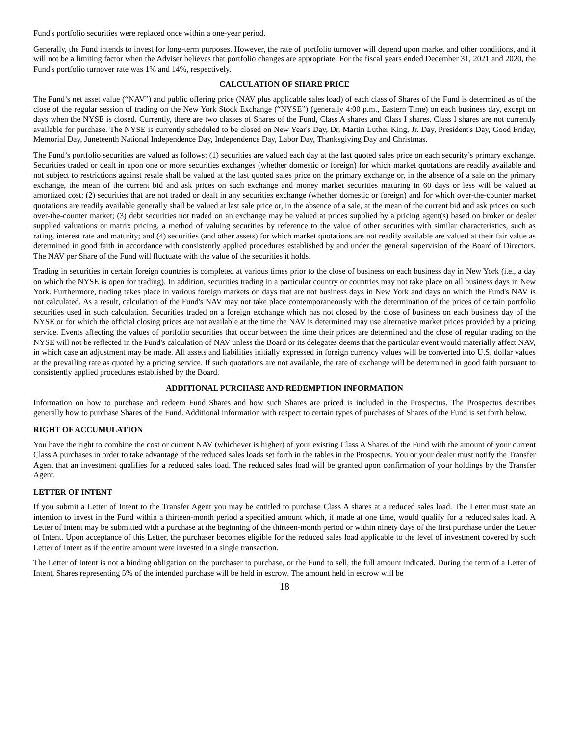Fund's portfolio securities were replaced once within a one-year period.
Generally, the Fund intends to invest for long-term purposes. However, the rate of portfolio turnover will depend upon market and other conditions, and it will not be a limiting factor when the Adviser believes that portfolio changes are appropriate. For the fiscal years ended December 31, 2021 and 2020, the Fund's portfolio turnover rate was 1% and 14%, respectively.
CALCULATION OF SHARE PRICE
The Fund’s net asset value (“NAV”) and public offering price (NAV plus applicable sales load) of each class of Shares of the Fund is determined as of the close of the regular session of trading on the New York Stock Exchange (“NYSE”) (generally 4:00 p.m., Eastern Time) on each business day, except on days when the NYSE is closed. Currently, there are two classes of Shares of the Fund, Class A shares and Class I shares. Class I shares are not currently available for purchase. The NYSE is currently scheduled to be closed on New Year's Day, Dr. Martin Luther King, Jr. Day, President's Day, Good Friday, Memorial Day, Juneteenth National Independence Day, Independence Day, Labor Day, Thanksgiving Day and Christmas.
The Fund’s portfolio securities are valued as follows: (1) securities are valued each day at the last quoted sales price on each security’s primary exchange. Securities traded or dealt in upon one or more securities exchanges (whether domestic or foreign) for which market quotations are readily available and not subject to restrictions against resale shall be valued at the last quoted sales price on the primary exchange or, in the absence of a sale on the primary exchange, the mean of the current bid and ask prices on such exchange and money market securities maturing in 60 days or less will be valued at amortized cost; (2) securities that are not traded or dealt in any securities exchange (whether domestic or foreign) and for which over-the-counter market quotations are readily available generally shall be valued at last sale price or, in the absence of a sale, at the mean of the current bid and ask prices on such over-the-counter market; (3) debt securities not traded on an exchange may be valued at prices supplied by a pricing agent(s) based on broker or dealer supplied valuations or matrix pricing, a method of valuing securities by reference to the value of other securities with similar characteristics, such as rating, interest rate and maturity; and (4) securities (and other assets) for which market quotations are not readily available are valued at their fair value as determined in good faith in accordance with consistently applied procedures established by and under the general supervision of the Board of Directors. The NAV per Share of the Fund will fluctuate with the value of the securities it holds.
Trading in securities in certain foreign countries is completed at various times prior to the close of business on each business day in New York (i.e., a day on which the NYSE is open for trading). In addition, securities trading in a particular country or countries may not take place on all business days in New York. Furthermore, trading takes place in various foreign markets on days that are not business days in New York and days on which the Fund's NAV is not calculated. As a result, calculation of the Fund's NAV may not take place contemporaneously with the determination of the prices of certain portfolio securities used in such calculation. Securities traded on a foreign exchange which has not closed by the close of business on each business day of the NYSE or for which the official closing prices are not available at the time the NAV is determined may use alternative market prices provided by a pricing service. Events affecting the values of portfolio securities that occur between the time their prices are determined and the close of regular trading on the NYSE will not be reflected in the Fund's calculation of NAV unless the Board or its delegates deems that the particular event would materially affect NAV, in which case an adjustment may be made. All assets and liabilities initially expressed in foreign currency values will be converted into U.S. dollar values at the prevailing rate as quoted by a pricing service. If such quotations are not available, the rate of exchange will be determined in good faith pursuant to consistently applied procedures established by the Board.
ADDITIONAL PURCHASE AND REDEMPTION INFORMATION
Information on how to purchase and redeem Fund Shares and how such Shares are priced is included in the Prospectus. The Prospectus describes generally how to purchase Shares of the Fund. Additional information with respect to certain types of purchases of Shares of the Fund is set forth below.
RIGHT OF ACCUMULATION
You have the right to combine the cost or current NAV (whichever is higher) of your existing Class A Shares of the Fund with the amount of your current Class A purchases in order to take advantage of the reduced sales loads set forth in the tables in the Prospectus. You or your dealer must notify the Transfer Agent that an investment qualifies for a reduced sales load. The reduced sales load will be granted upon confirmation of your holdings by the Transfer Agent.
LETTER OF INTENT
If you submit a Letter of Intent to the Transfer Agent you may be entitled to purchase Class A shares at a reduced sales load. The Letter must state an intention to invest in the Fund within a thirteen-month period a specified amount which, if made at one time, would qualify for a reduced sales load. A Letter of Intent may be submitted with a purchase at the beginning of the thirteen-month period or within ninety days of the first purchase under the Letter of Intent. Upon acceptance of this Letter, the purchaser becomes eligible for the reduced sales load applicable to the level of investment covered by such Letter of Intent as if the entire amount were invested in a single transaction.
The Letter of Intent is not a binding obligation on the purchaser to purchase, or the Fund to sell, the full amount indicated. During the term of a Letter of Intent, Shares representing 5% of the intended purchase will be held in escrow. The amount held in escrow will be
18